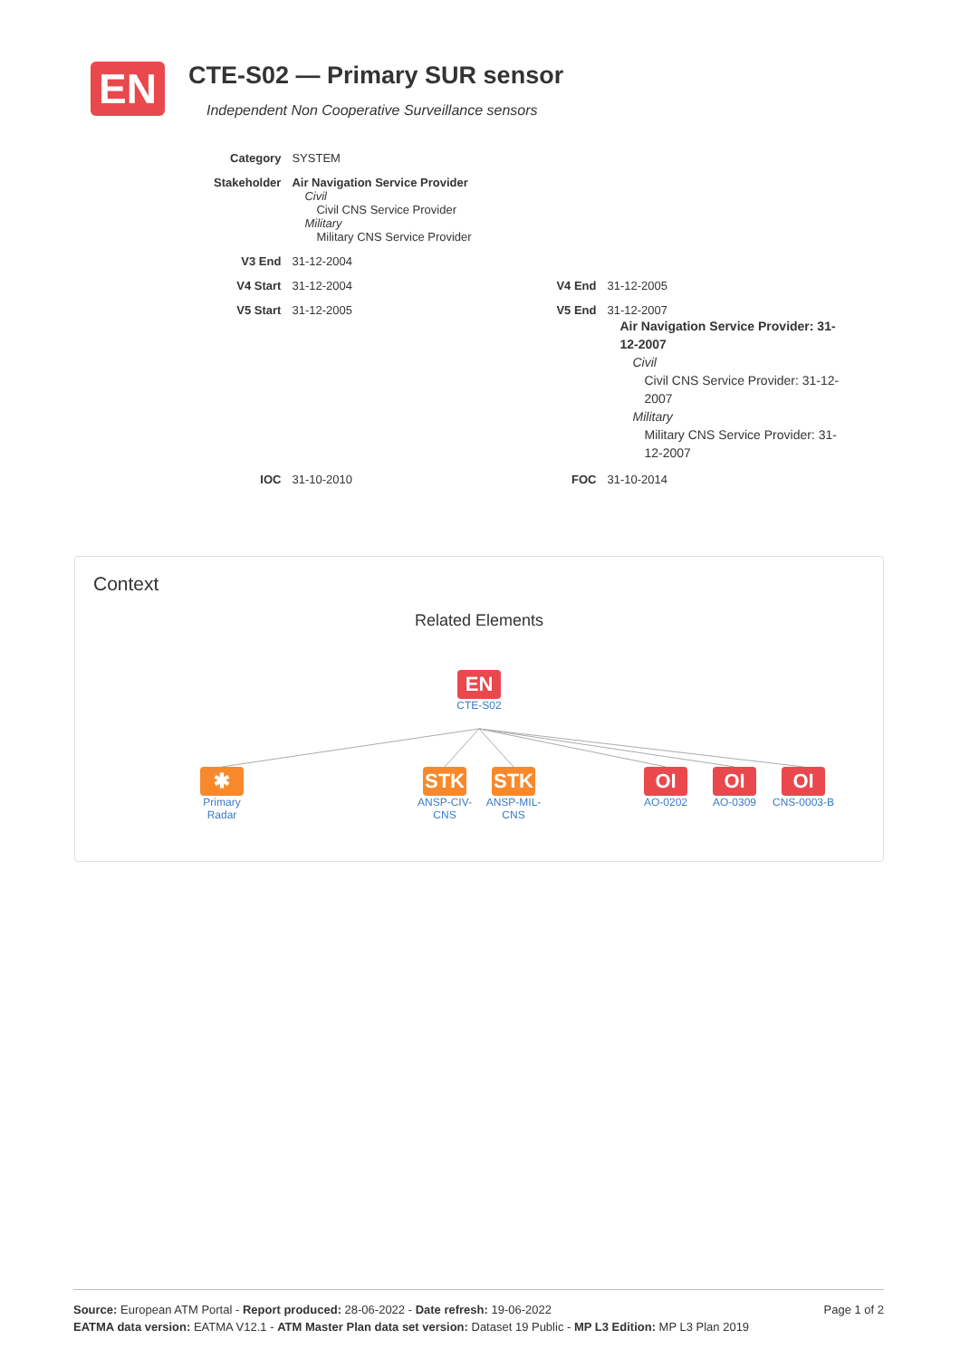EN
CTE-S02 — Primary SUR sensor
Independent Non Cooperative Surveillance sensors
| Category | SYSTEM | | |
| Stakeholder | Air Navigation Service Provider Civil Civil CNS Service Provider Military Military CNS Service Provider | | |
| V3 End | 31-12-2004 | | |
| V4 Start | 31-12-2004 | V4 End | 31-12-2005 |
| V5 Start | 31-12-2005 | V5 End | 31-12-2007 Air Navigation Service Provider: 31-12-2007 Civil Civil CNS Service Provider: 31-12-2007 Military Military CNS Service Provider: 31-12-2007 |
| IOC | 31-10-2010 | FOC | 31-10-2014 |
Context
Related Elements
EN
CTE-S02
✱
Primary Radar
STK
ANSP-CIV-CNS
STK
ANSP-MIL-CNS
OI
AO-0202
OI
AO-0309
OI
CNS-0003-B
Page 1 of 2 Source: European ATM Portal - Report produced: 28-06-2022 - Date refresh: 19-06-2022
EATMA data version: EATMA V12.1 - ATM Master Plan data set version: Dataset 19 Public - MP L3 Edition: MP L3 Plan 2019